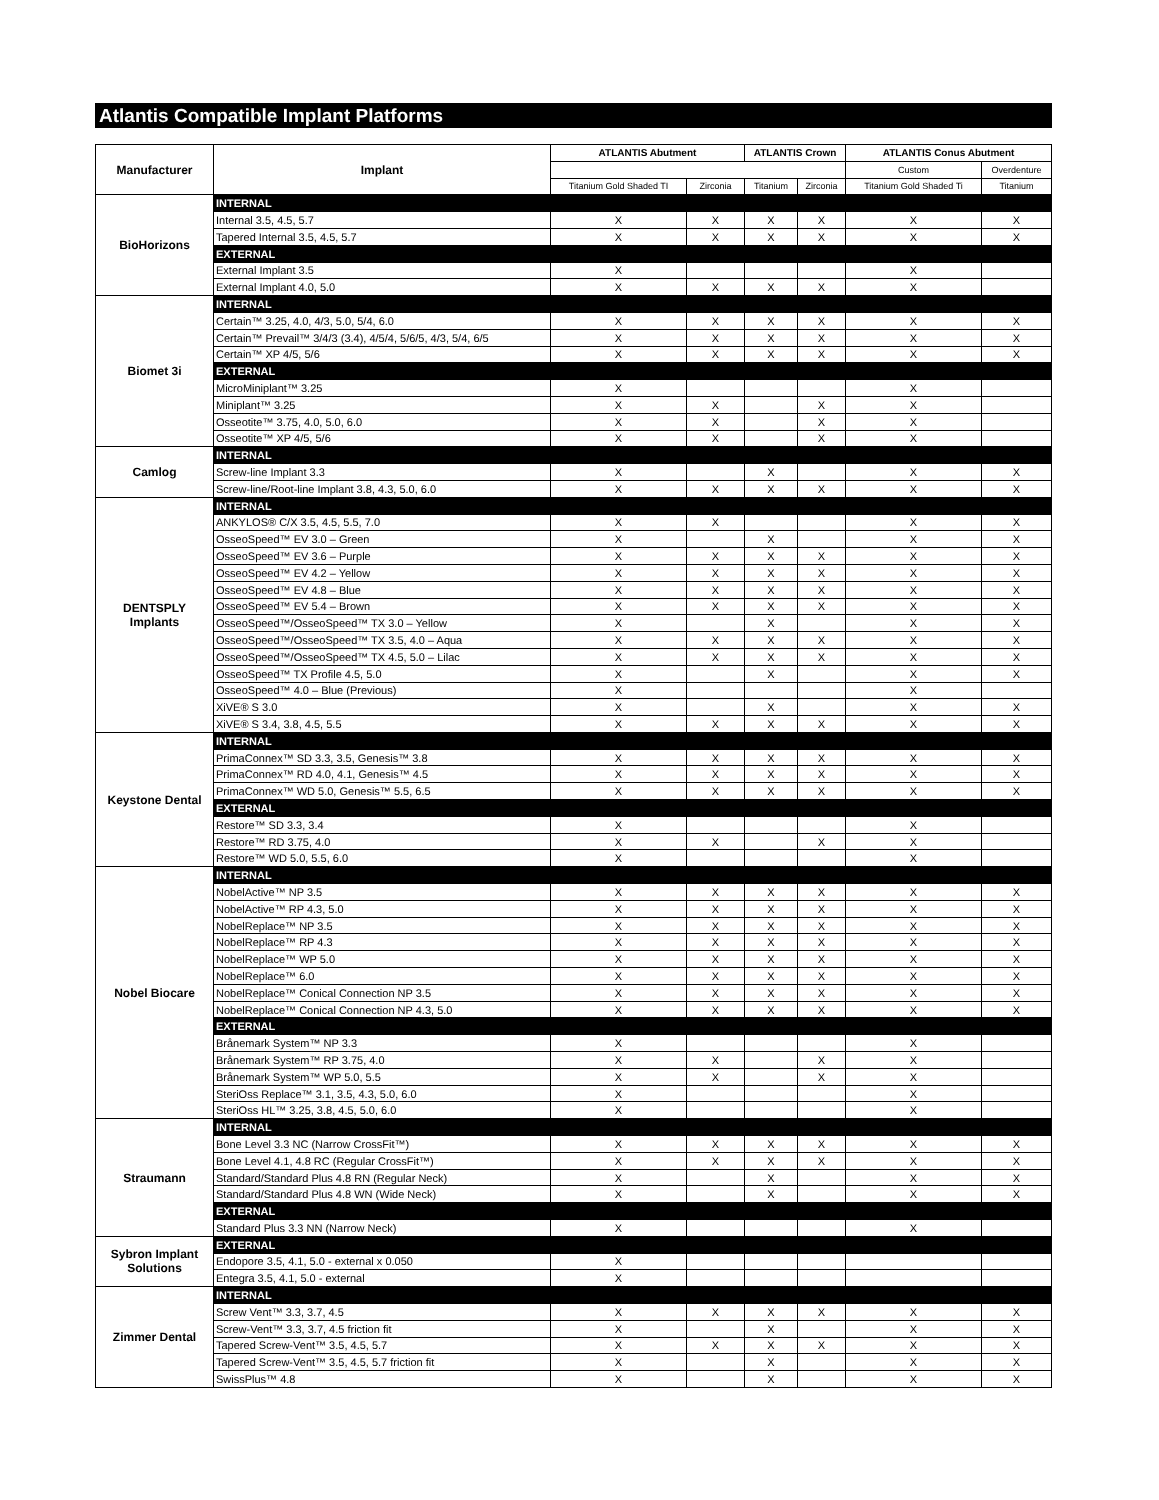Atlantis Compatible Implant Platforms
| Manufacturer | Implant | ATLANTIS Abutment | | ATLANTIS Crown | | ATLANTIS Conus Abutment | |
| --- | --- | --- | --- | --- | --- | --- | --- |
| | | | | | | Custom | Overdenture |
| | | Titanium Gold Shaded TI | Zirconia | Titanium | Zirconia | Titanium Gold Shaded Ti | Titanium |
| BioHorizons | INTERNAL | | | | | | |
| | Internal 3.5, 4.5, 5.7 | X | X | X | X | X | X |
| | Tapered Internal 3.5, 4.5, 5.7 | X | X | X | X | X | X |
| | EXTERNAL | | | | | | |
| | External Implant 3.5 | X | | | | X | |
| | External Implant 4.0, 5.0 | X | X | X | X | X | |
| Biomet 3i | INTERNAL | | | | | | |
| | Certain™ 3.25, 4.0, 4/3, 5.0, 5/4, 6.0 | X | X | X | X | X | X |
| | Certain™ Prevail™ 3/4/3 (3.4), 4/5/4, 5/6/5, 4/3, 5/4, 6/5 | X | X | X | X | X | X |
| | Certain™ XP 4/5, 5/6 | X | X | X | X | X | X |
| | EXTERNAL | | | | | | |
| | MicroMiniplant™ 3.25 | X | | | | X | |
| | Miniplant™ 3.25 | X | X | | X | X | |
| | Osseotite™ 3.75, 4.0, 5.0, 6.0 | X | X | | X | X | |
| | Osseotite™ XP 4/5, 5/6 | X | X | | X | X | |
| Camlog | INTERNAL | | | | | | |
| | Screw-line Implant 3.3 | X | | X | | X | X |
| | Screw-line/Root-line Implant 3.8, 4.3, 5.0, 6.0 | X | X | X | X | X | X |
| DENTSPLY Implants | INTERNAL | | | | | | |
| | ANKYLOS® C/X 3.5, 4.5, 5.5, 7.0 | X | X | | | X | X |
| | OsseoSpeed™ EV 3.0 – Green | X | | X | | X | X |
| | OsseoSpeed™ EV 3.6 – Purple | X | X | X | X | X | X |
| | OsseoSpeed™ EV 4.2 – Yellow | X | X | X | X | X | X |
| | OsseoSpeed™ EV 4.8 – Blue | X | X | X | X | X | X |
| | OsseoSpeed™ EV 5.4 – Brown | X | X | X | X | X | X |
| | OsseoSpeed™/OsseoSpeed™ TX 3.0 – Yellow | X | | X | | X | X |
| | OsseoSpeed™/OsseoSpeed™ TX 3.5, 4.0 – Aqua | X | X | X | X | X | X |
| | OsseoSpeed™/OsseoSpeed™ TX 4.5, 5.0 – Lilac | X | X | X | X | X | X |
| | OsseoSpeed™ TX Profile 4.5, 5.0 | X | | X | | X | X |
| | OsseoSpeed™ 4.0 – Blue (Previous) | X | | | | X | |
| | XiVE® S 3.0 | X | | X | | X | X |
| | XiVE® S 3.4, 3.8, 4.5, 5.5 | X | X | X | X | X | X |
| Keystone Dental | INTERNAL | | | | | | |
| | PrimaConnex™ SD 3.3, 3.5, Genesis™ 3.8 | X | X | X | X | X | X |
| | PrimaConnex™ RD 4.0, 4.1, Genesis™ 4.5 | X | X | X | X | X | X |
| | PrimaConnex™ WD 5.0, Genesis™ 5.5, 6.5 | X | X | X | X | X | X |
| | EXTERNAL | | | | | | |
| | Restore™ SD 3.3, 3.4 | X | | | | X | |
| | Restore™ RD 3.75, 4.0 | X | X | | X | X | |
| | Restore™ WD 5.0, 5.5, 6.0 | X | | | | X | |
| Nobel Biocare | INTERNAL | | | | | | |
| | NobelActive™ NP 3.5 | X | X | X | X | X | X |
| | NobelActive™ RP 4.3, 5.0 | X | X | X | X | X | X |
| | NobelReplace™ NP 3.5 | X | X | X | X | X | X |
| | NobelReplace™ RP 4.3 | X | X | X | X | X | X |
| | NobelReplace™ WP 5.0 | X | X | X | X | X | X |
| | NobelReplace™ 6.0 | X | X | X | X | X | X |
| | NobelReplace™ Conical Connection NP 3.5 | X | X | X | X | X | X |
| | NobelReplace™ Conical Connection NP 4.3, 5.0 | X | X | X | X | X | X |
| | EXTERNAL | | | | | | |
| | Brånemark System™ NP 3.3 | X | | | | X | |
| | Brånemark System™ RP 3.75, 4.0 | X | X | | X | X | |
| | Brånemark System™ WP 5.0, 5.5 | X | X | | X | X | |
| | SteriOss Replace™ 3.1, 3.5, 4.3, 5.0, 6.0 | X | | | | X | |
| | SteriOss HL™ 3.25, 3.8, 4.5, 5.0, 6.0 | X | | | | X | |
| Straumann | INTERNAL | | | | | | |
| | Bone Level 3.3 NC (Narrow CrossFit™) | X | X | X | X | X | X |
| | Bone Level 4.1, 4.8 RC (Regular CrossFit™) | X | X | X | X | X | X |
| | Standard/Standard Plus 4.8 RN (Regular Neck) | X | | X | | X | X |
| | Standard/Standard Plus 4.8 WN (Wide Neck) | X | | X | | X | X |
| | EXTERNAL | | | | | | |
| | Standard Plus 3.3 NN (Narrow Neck) | X | | | | X | |
| Sybron Implant Solutions | EXTERNAL | | | | | | |
| | Endopore 3.5, 4.1, 5.0 - external x 0.050 | X | | | | | |
| | Entegra 3.5, 4.1, 5.0 - external | X | | | | | |
| Zimmer Dental | INTERNAL | | | | | | |
| | Screw Vent™ 3.3, 3.7, 4.5 | X | X | X | X | X | X |
| | Screw-Vent™ 3.3, 3.7, 4.5 friction fit | X | | X | | X | X |
| | Tapered Screw-Vent™ 3.5, 4.5, 5.7 | X | X | X | X | X | X |
| | Tapered Screw-Vent™ 3.5, 4.5, 5.7 friction fit | X | | X | | X | X |
| | SwissPlus™ 4.8 | X | | X | | X | X |